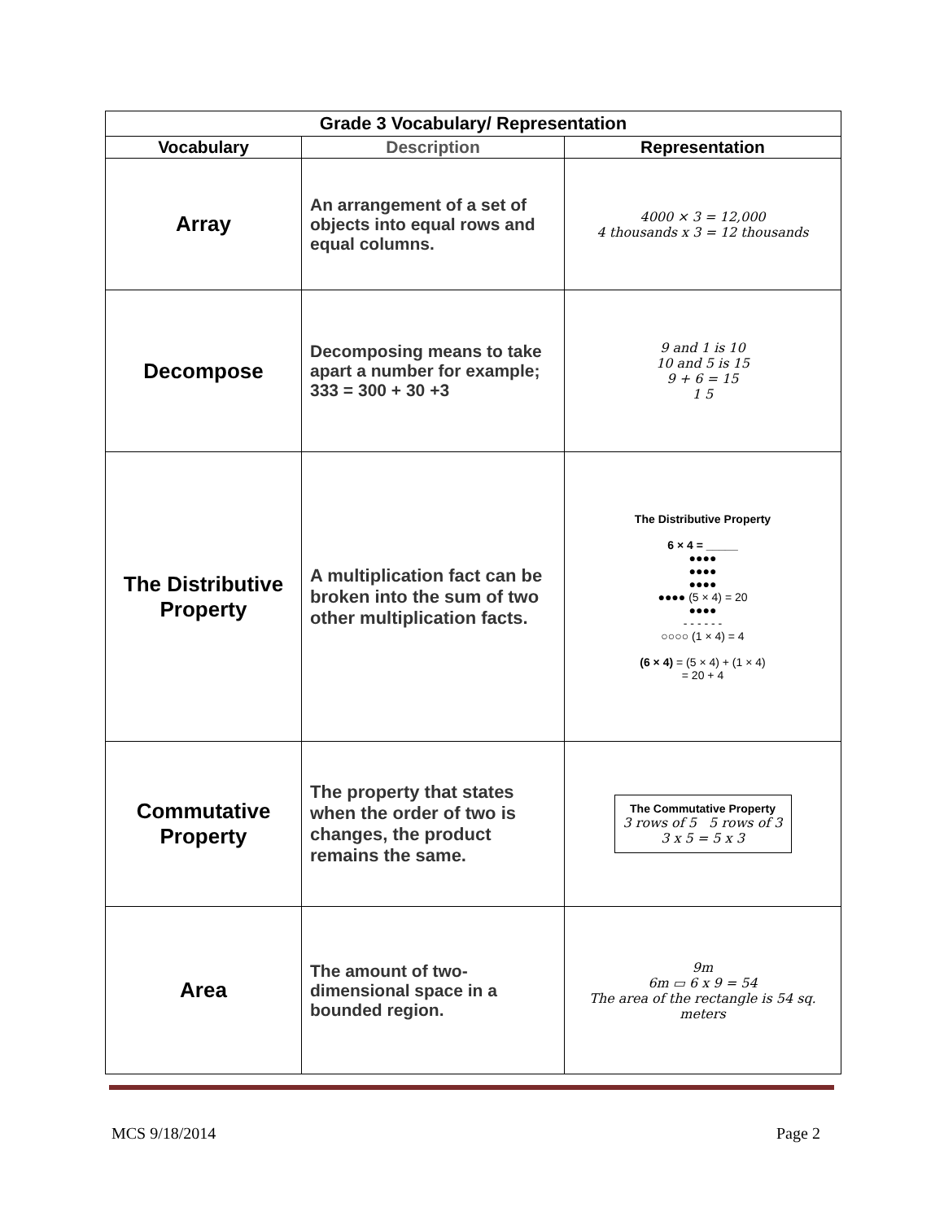| Grade 3 Vocabulary/ Representation | | |
| --- | --- | --- |
| Vocabulary | Description | Representation |
| Array | An arrangement of a set of objects into equal rows and equal columns. | 4000 × 3 = 12,000 4 thousands x 3 = 12 thousands |
| Decompose | Decomposing means to take apart a number for example; 333 = 300 + 30 +3 | 9 and 1 is 10 10 and 5 is 15 9 + 6 = 15 1 5 |
| The Distributive Property | A multiplication fact can be broken into the sum of two other multiplication facts. | The Distributive Property 6 × 4 = _____ ●●●● ●●●● ●●●● ●●●● (5 × 4) = 20 ●●●● - - - - - - ○○○○ (1 × 4) = 4 (6 × 4) = (5 × 4) + (1 × 4) = 20 + 4 |
| Commutative Property | The property that states when the order of two is changes, the product remains the same. | The Commutative Property 3 rows of 5 5 rows of 3 3 x 5 = 5 x 3 |
| Area | The amount of two-dimensional space in a bounded region. | 9m 6m ▭ 6 x 9 = 54 The area of the rectangle is 54 sq. meters |
MCS 9/18/2014 Page 2